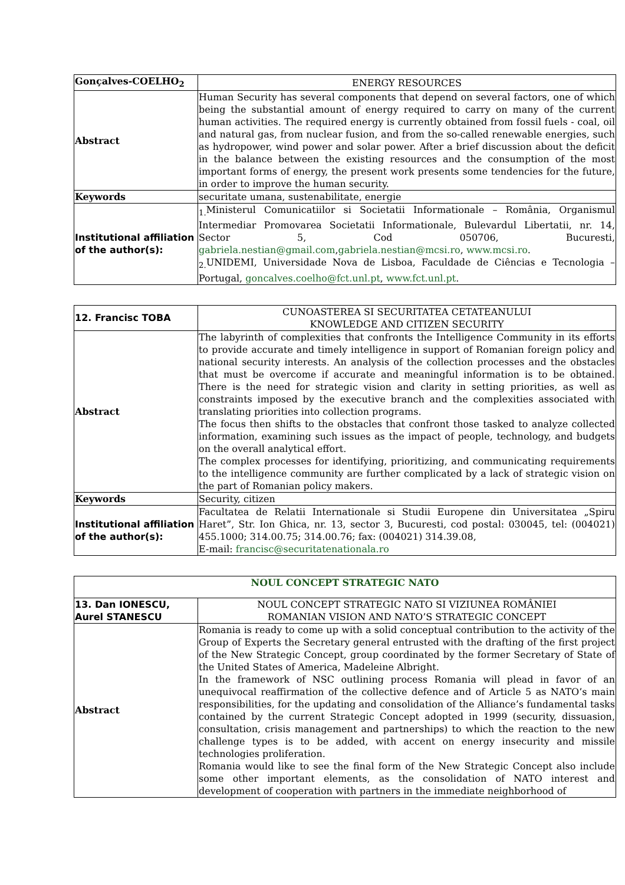| Gonçalves-COELHO<sub>2</sub> | ENERGY RESOURCES |
| Abstract | Human Security has several components that depend on several factors, one of which being the substantial amount of energy required to carry on many of the current human activities. The required energy is currently obtained from fossil fuels - coal, oil and natural gas, from nuclear fusion, and from the so-called renewable energies, such as hydropower, wind power and solar power. After a brief discussion about the deficit in the balance between the existing resources and the consumption of the most important forms of energy, the present work presents some tendencies for the future, in order to improve the human security. |
| Keywords | securitate umana, sustenabilitate, energie |
| Institutional affiliation of the author(s): | <sub>1.</sub>Ministerul Comunicatiilor si Societatii Informationale – România, Organismul Intermediar Promovarea Societatii Informationale, Bulevardul Libertatii, nr. 14, Sector 5, Cod 050706, Bucuresti, gabriela.nestian@gmail.com , gabriela.nestian@mcsi.ro , www.mcsi.ro . <sub>2.</sub>UNIDEMI, Universidade Nova de Lisboa, Faculdade de Ciências e Tecnologia – Portugal, goncalves.coelho@fct.unl.pt , www.fct.unl.pt . |
| 12. Francisc TOBA | CUNOASTEREA SI SECURITATEA CETATEANULUI KNOWLEDGE AND CITIZEN SECURITY |
| Abstract | The labyrinth of complexities that confronts the Intelligence Community in its efforts to provide accurate and timely intelligence in support of Romanian foreign policy and national security interests. An analysis of the collection processes and the obstacles that must be overcome if accurate and meaningful information is to be obtained. There is the need for strategic vision and clarity in setting priorities, as well as constraints imposed by the executive branch and the complexities associated with translating priorities into collection programs. The focus then shifts to the obstacles that confront those tasked to analyze collected information, examining such issues as the impact of people, technology, and budgets on the overall analytical effort. The complex processes for identifying, prioritizing, and communicating requirements to the intelligence community are further complicated by a lack of strategic vision on the part of Romanian policy makers. |
| Keywords | Security, citizen |
| Institutional affiliation of the author(s): | Facultatea de Relatii Internationale si Studii Europene din Universitatea „Spiru Haret”, Str. Ion Ghica, nr. 13, sector 3, Bucuresti, cod postal: 030045, tel: (004021) 455.1000; 314.00.75; 314.00.76; fax: (004021) 314.39.08, E-mail: francisc@securitatenationala.ro |
| NOUL CONCEPT STRATEGIC NATO | |
| 13. Dan IONESCU, Aurel STANESCU | NOUL CONCEPT STRATEGIC NATO SI VIZIUNEA ROMÂNIEI ROMANIAN VISION AND NATO’S STRATEGIC CONCEPT |
| Abstract | Romania is ready to come up with a solid conceptual contribution to the activity of the Group of Experts the Secretary general entrusted with the drafting of the first project of the New Strategic Concept, group coordinated by the former Secretary of State of the United States of America, Madeleine Albright. In the framework of NSC outlining process Romania will plead in favor of an unequivocal reaffirmation of the collective defence and of Article 5 as NATO’s main responsibilities, for the updating and consolidation of the Alliance’s fundamental tasks contained by the current Strategic Concept adopted in 1999 (security, dissuasion, consultation, crisis management and partnerships) to which the reaction to the new challenge types is to be added, with accent on energy insecurity and missile technologies proliferation. Romania would like to see the final form of the New Strategic Concept also include some other important elements, as the consolidation of NATO interest and development of cooperation with partners in the immediate neighborhood of |